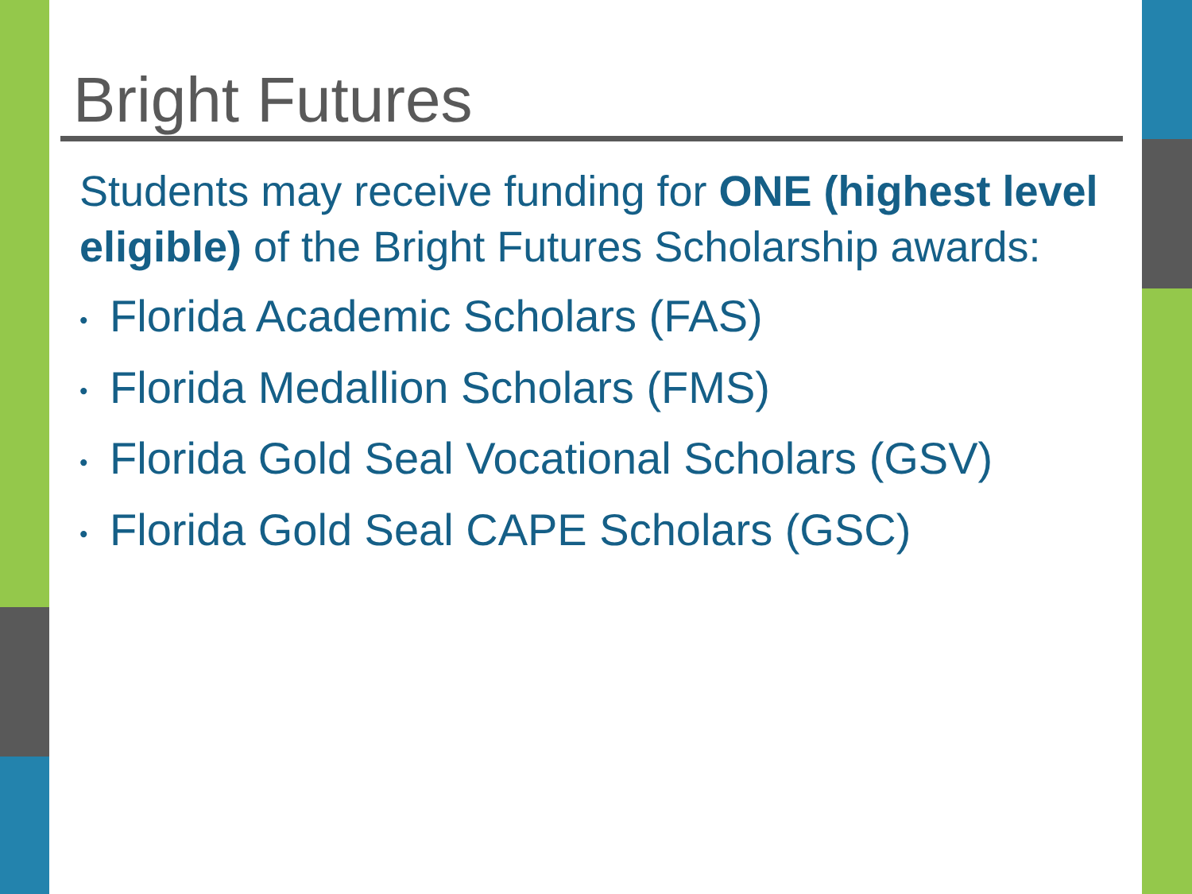Bright Futures
Students may receive funding for ONE (highest level eligible) of the Bright Futures Scholarship awards:
• Florida Academic Scholars (FAS)
• Florida Medallion Scholars (FMS)
• Florida Gold Seal Vocational Scholars (GSV)
• Florida Gold Seal CAPE Scholars (GSC)